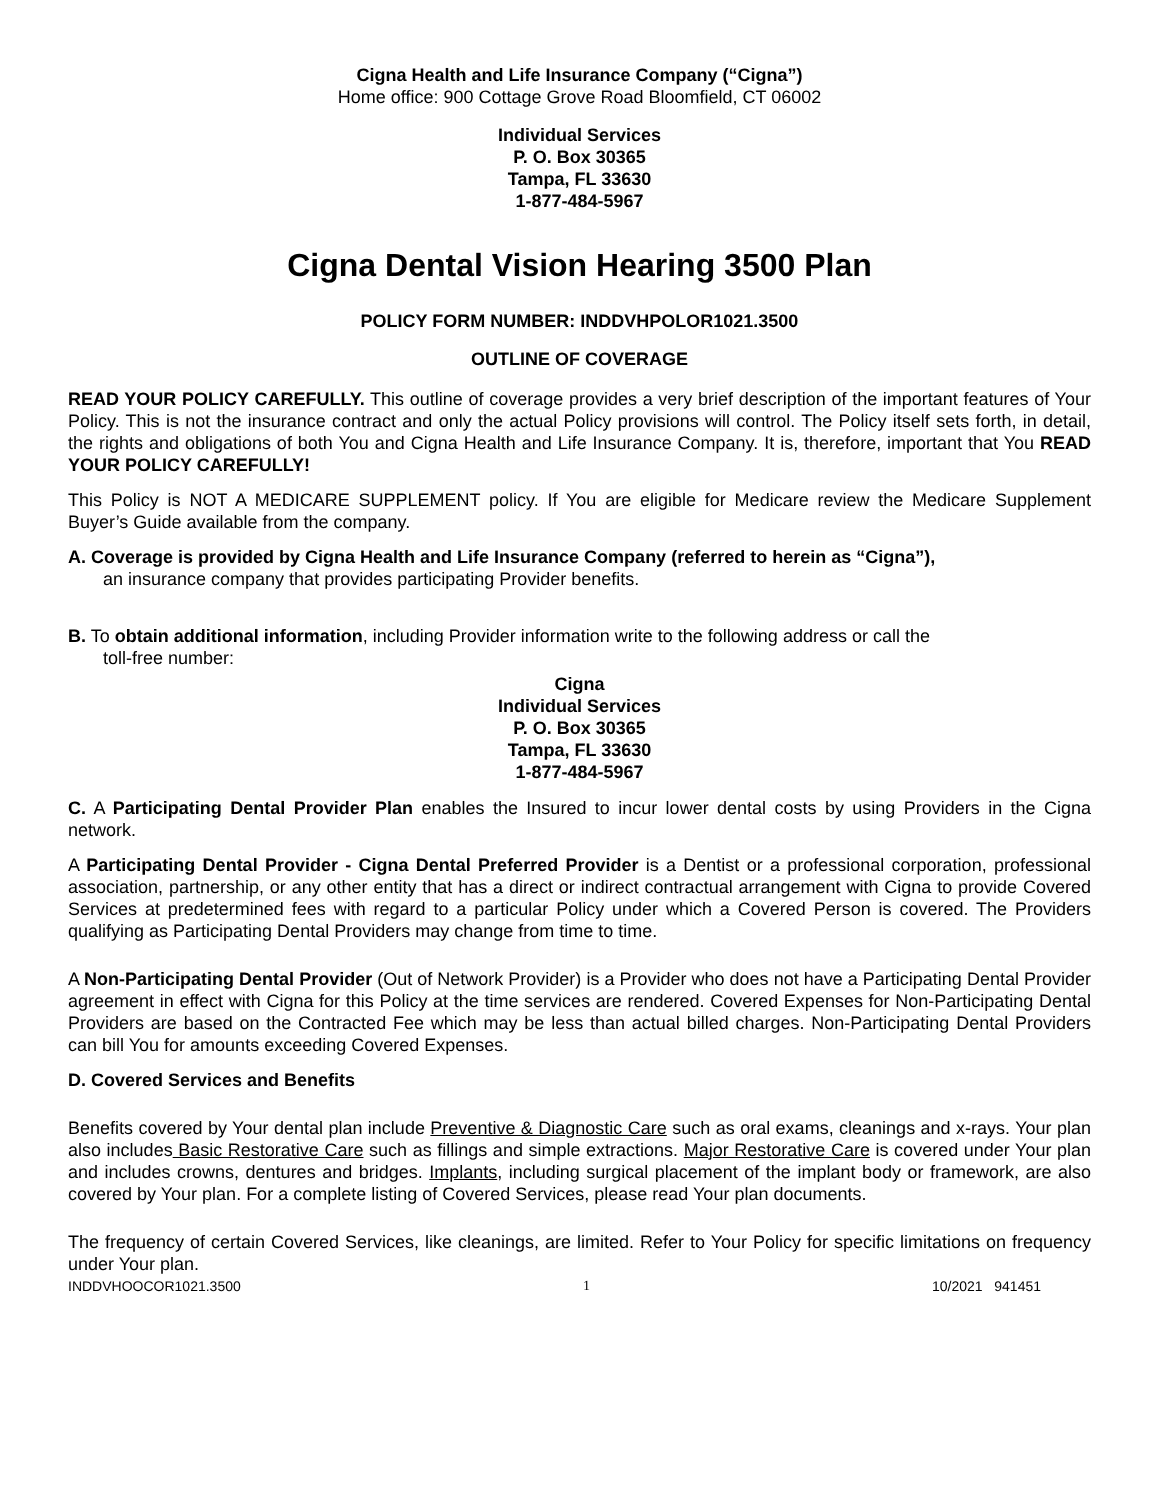Cigna Health and Life Insurance Company (“Cigna”)
Home office: 900 Cottage Grove Road Bloomfield, CT 06002
Individual Services
P. O. Box 30365
Tampa, FL 33630
1-877-484-5967
Cigna Dental Vision Hearing 3500 Plan
POLICY FORM NUMBER: INDDVHPOLOR1021.3500
OUTLINE OF COVERAGE
READ YOUR POLICY CAREFULLY. This outline of coverage provides a very brief description of the important features of Your Policy. This is not the insurance contract and only the actual Policy provisions will control. The Policy itself sets forth, in detail, the rights and obligations of both You and Cigna Health and Life Insurance Company. It is, therefore, important that You READ YOUR POLICY CAREFULLY!
This Policy is NOT A MEDICARE SUPPLEMENT policy. If You are eligible for Medicare review the Medicare Supplement Buyer’s Guide available from the company.
A. Coverage is provided by Cigna Health and Life Insurance Company (referred to herein as “Cigna”),
an insurance company that provides participating Provider benefits.
B. To obtain additional information, including Provider information write to the following address or call the
toll-free number:
Cigna
Individual Services
P. O. Box 30365
Tampa, FL 33630
1-877-484-5967
C. A Participating Dental Provider Plan enables the Insured to incur lower dental costs by using Providers in the Cigna network.
A Participating Dental Provider - Cigna Dental Preferred Provider is a Dentist or a professional corporation, professional association, partnership, or any other entity that has a direct or indirect contractual arrangement with Cigna to provide Covered Services at predetermined fees with regard to a particular Policy under which a Covered Person is covered. The Providers qualifying as Participating Dental Providers may change from time to time.
A Non-Participating Dental Provider (Out of Network Provider) is a Provider who does not have a Participating Dental Provider agreement in effect with Cigna for this Policy at the time services are rendered. Covered Expenses for Non-Participating Dental Providers are based on the Contracted Fee which may be less than actual billed charges. Non-Participating Dental Providers can bill You for amounts exceeding Covered Expenses.
D. Covered Services and Benefits
Benefits covered by Your dental plan include Preventive & Diagnostic Care such as oral exams, cleanings and x-rays. Your plan also includes Basic Restorative Care such as fillings and simple extractions. Major Restorative Care is covered under Your plan and includes crowns, dentures and bridges. Implants, including surgical placement of the implant body or framework, are also covered by Your plan. For a complete listing of Covered Services, please read Your plan documents.
The frequency of certain Covered Services, like cleanings, are limited. Refer to Your Policy for specific limitations on frequency under Your plan.
INDDVHOOCOR1021.3500 1 10/2021 941451